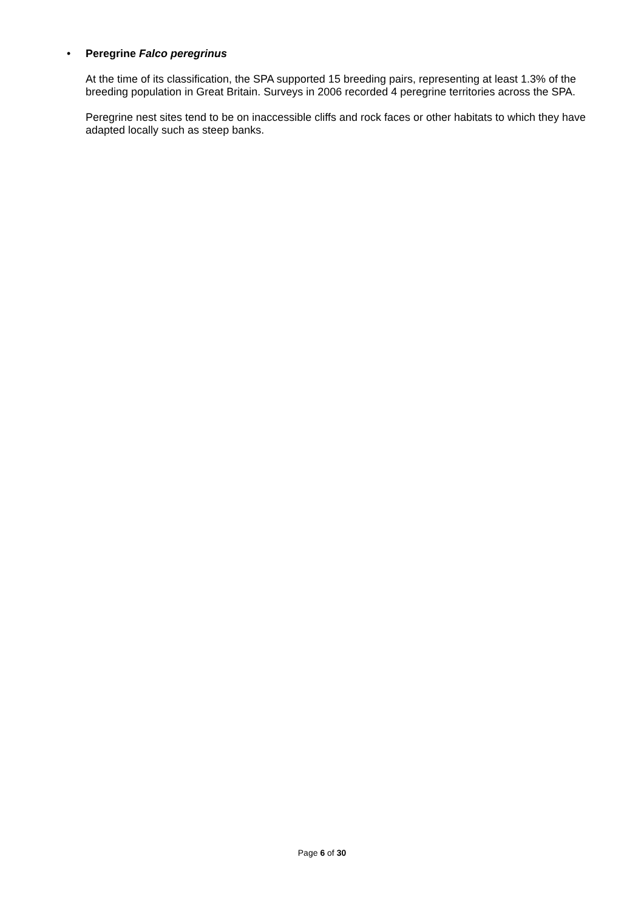• Peregrine Falco peregrinus
At the time of its classification, the SPA supported 15 breeding pairs, representing at least 1.3% of the breeding population in Great Britain. Surveys in 2006 recorded 4 peregrine territories across the SPA.
Peregrine nest sites tend to be on inaccessible cliffs and rock faces or other habitats to which they have adapted locally such as steep banks.
Page 6 of 30